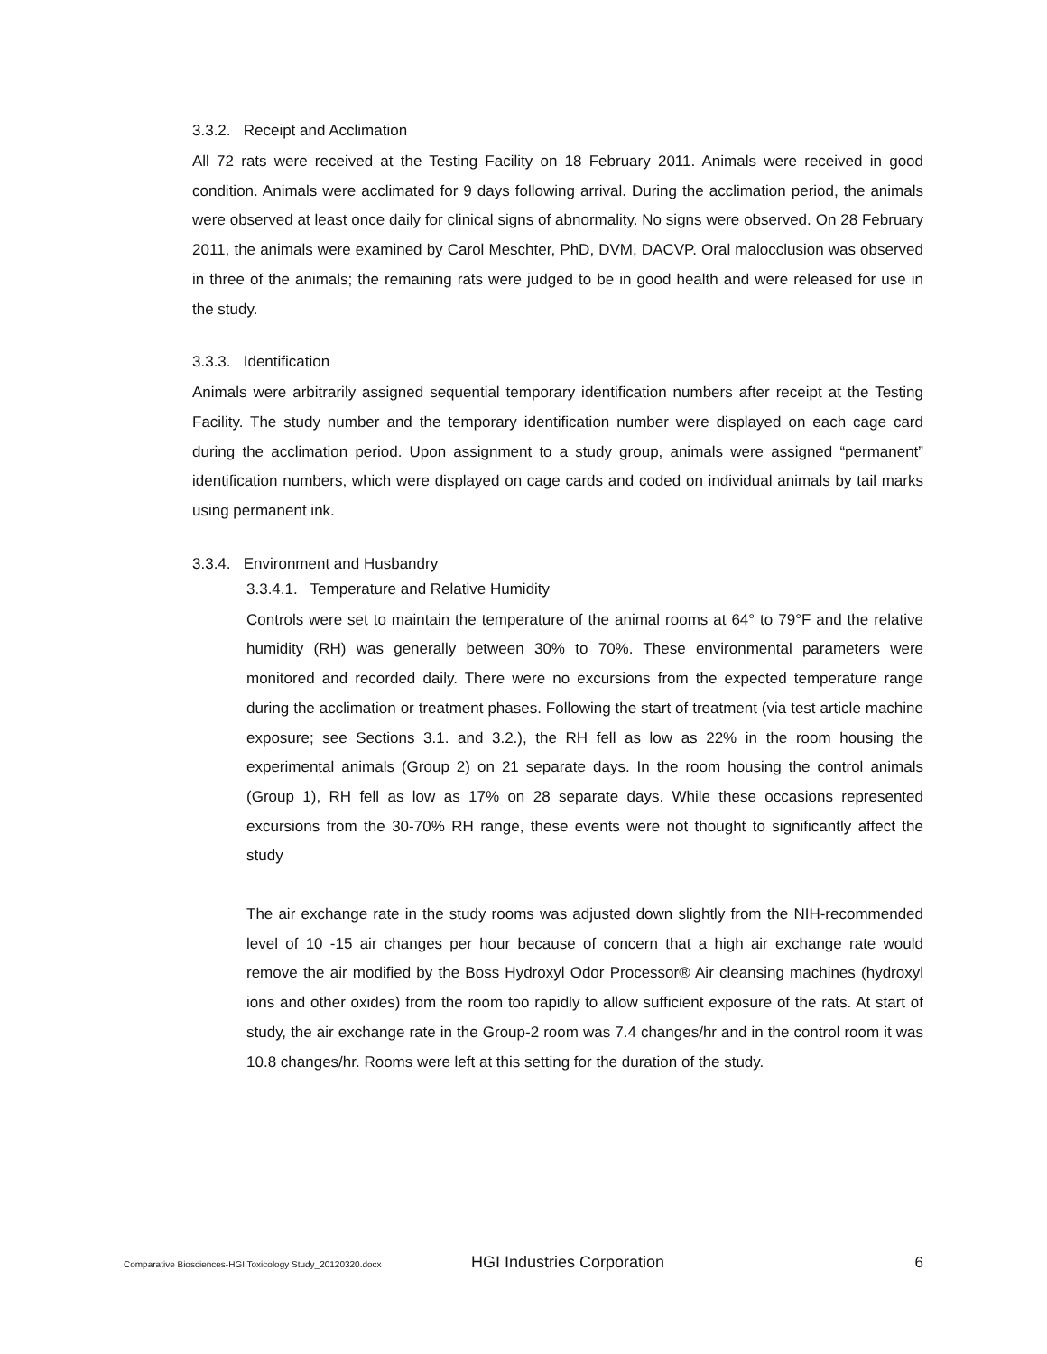3.3.2. Receipt and Acclimation
All 72 rats were received at the Testing Facility on 18 February 2011. Animals were received in good condition. Animals were acclimated for 9 days following arrival. During the acclimation period, the animals were observed at least once daily for clinical signs of abnormality. No signs were observed. On 28 February 2011, the animals were examined by Carol Meschter, PhD, DVM, DACVP. Oral malocclusion was observed in three of the animals; the remaining rats were judged to be in good health and were released for use in the study.
3.3.3. Identification
Animals were arbitrarily assigned sequential temporary identification numbers after receipt at the Testing Facility. The study number and the temporary identification number were displayed on each cage card during the acclimation period. Upon assignment to a study group, animals were assigned “permanent” identification numbers, which were displayed on cage cards and coded on individual animals by tail marks using permanent ink.
3.3.4. Environment and Husbandry
3.3.4.1. Temperature and Relative Humidity
Controls were set to maintain the temperature of the animal rooms at 64° to 79°F and the relative humidity (RH) was generally between 30% to 70%. These environmental parameters were monitored and recorded daily. There were no excursions from the expected temperature range during the acclimation or treatment phases. Following the start of treatment (via test article machine exposure; see Sections 3.1. and 3.2.), the RH fell as low as 22% in the room housing the experimental animals (Group 2) on 21 separate days. In the room housing the control animals (Group 1), RH fell as low as 17% on 28 separate days. While these occasions represented excursions from the 30-70% RH range, these events were not thought to significantly affect the study
The air exchange rate in the study rooms was adjusted down slightly from the NIH-recommended level of 10 -15 air changes per hour because of concern that a high air exchange rate would remove the air modified by the Boss Hydroxyl Odor Processor® Air cleansing machines (hydroxyl ions and other oxides) from the room too rapidly to allow sufficient exposure of the rats. At start of study, the air exchange rate in the Group-2 room was 7.4 changes/hr and in the control room it was 10.8 changes/hr. Rooms were left at this setting for the duration of the study.
Comparative Biosciences-HGI Toxicology Study_20120320.docx HGI Industries Corporation 6